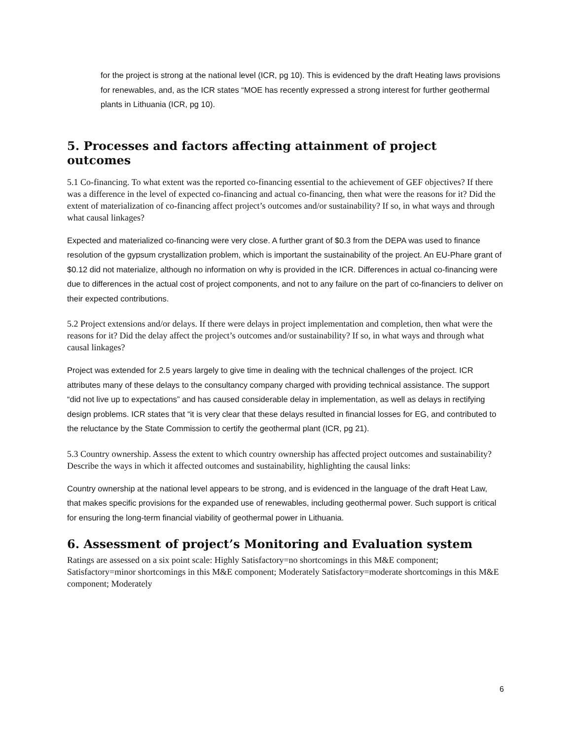for the project is strong at the national level (ICR, pg 10). This is evidenced by the draft Heating laws provisions for renewables, and, as the ICR states “MOE has recently expressed a strong interest for further geothermal plants in Lithuania (ICR, pg 10).
5. Processes and factors affecting attainment of project outcomes
5.1 Co-financing. To what extent was the reported co-financing essential to the achievement of GEF objectives? If there was a difference in the level of expected co-financing and actual co-financing, then what were the reasons for it? Did the extent of materialization of co-financing affect project’s outcomes and/or sustainability? If so, in what ways and through what causal linkages?
Expected and materialized co-financing were very close. A further grant of $0.3 from the DEPA was used to finance resolution of the gypsum crystallization problem, which is important the sustainability of the project. An EU-Phare grant of $0.12 did not materialize, although no information on why is provided in the ICR. Differences in actual co-financing were due to differences in the actual cost of project components, and not to any failure on the part of co-financiers to deliver on their expected contributions.
5.2 Project extensions and/or delays. If there were delays in project implementation and completion, then what were the reasons for it? Did the delay affect the project’s outcomes and/or sustainability? If so, in what ways and through what causal linkages?
Project was extended for 2.5 years largely to give time in dealing with the technical challenges of the project. ICR attributes many of these delays to the consultancy company charged with providing technical assistance. The support “did not live up to expectations” and has caused considerable delay in implementation, as well as delays in rectifying design problems. ICR states that “it is very clear that these delays resulted in financial losses for EG, and contributed to the reluctance by the State Commission to certify the geothermal plant (ICR, pg 21).
5.3 Country ownership. Assess the extent to which country ownership has affected project outcomes and sustainability? Describe the ways in which it affected outcomes and sustainability, highlighting the causal links:
Country ownership at the national level appears to be strong, and is evidenced in the language of the draft Heat Law, that makes specific provisions for the expanded use of renewables, including geothermal power. Such support is critical for ensuring the long-term financial viability of geothermal power in Lithuania.
6. Assessment of project’s Monitoring and Evaluation system
Ratings are assessed on a six point scale: Highly Satisfactory=no shortcomings in this M&E component; Satisfactory=minor shortcomings in this M&E component; Moderately Satisfactory=moderate shortcomings in this M&E component; Moderately
6